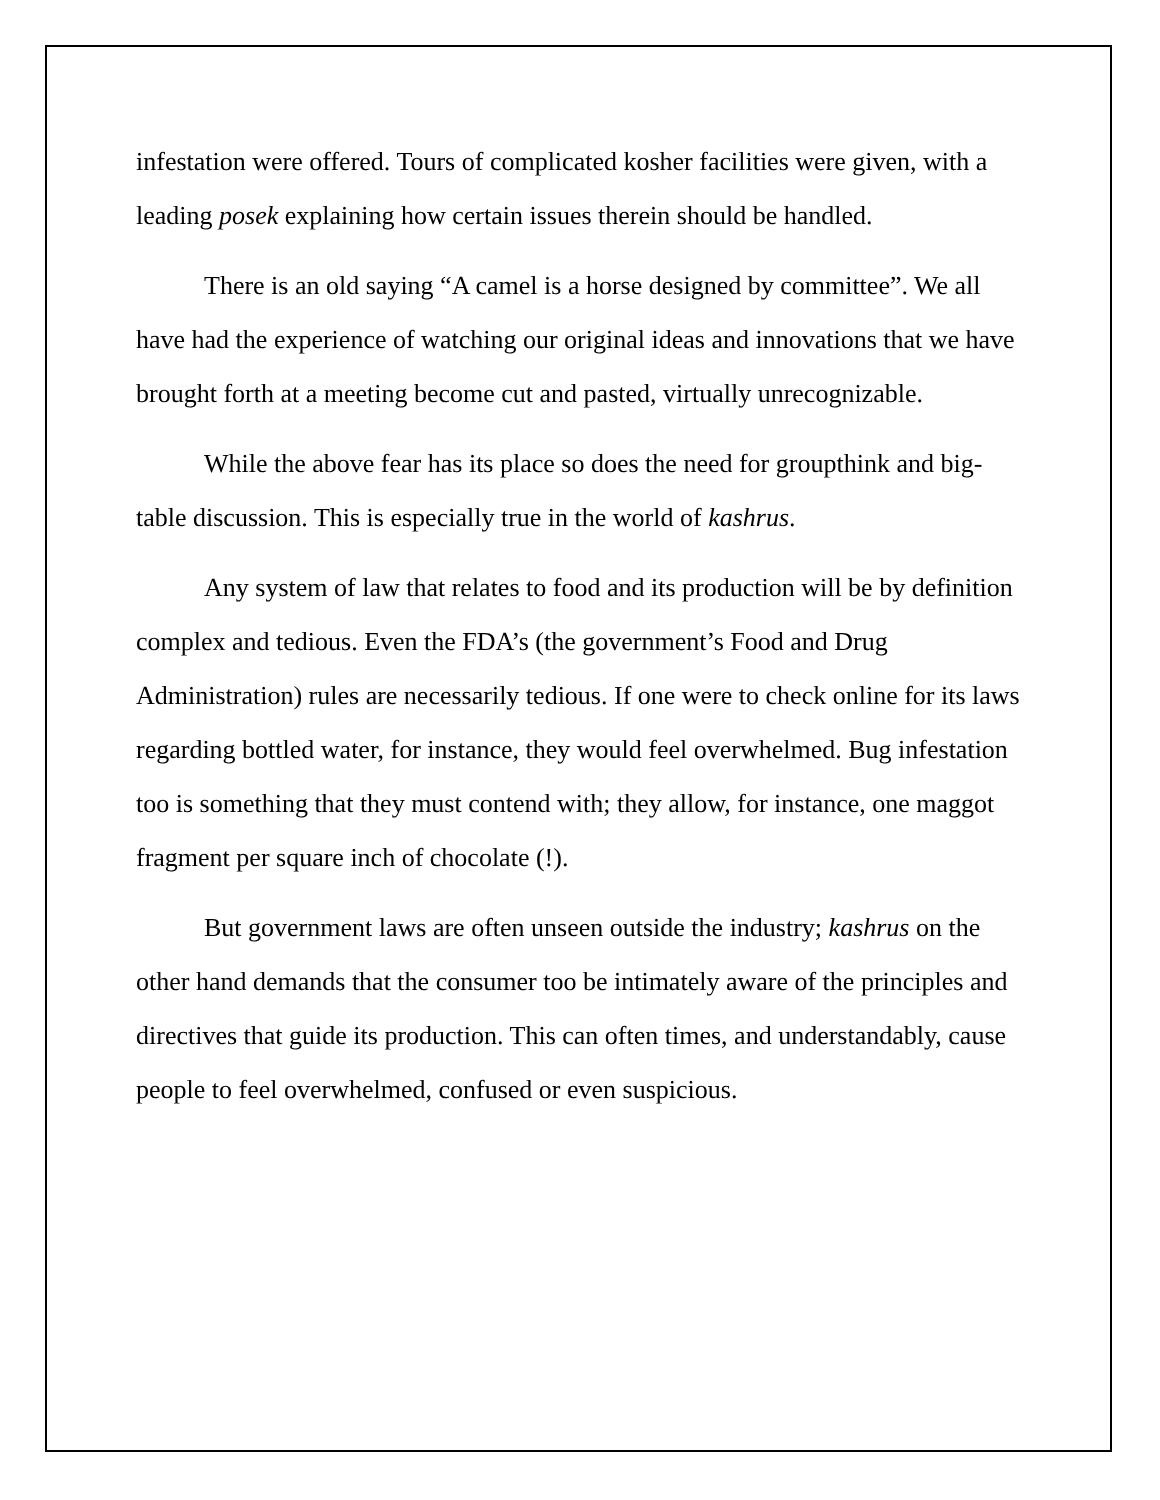infestation were offered. Tours of complicated kosher facilities were given, with a leading posek explaining how certain issues therein should be handled.
There is an old saying “A camel is a horse designed by committee”. We all have had the experience of watching our original ideas and innovations that we have brought forth at a meeting become cut and pasted, virtually unrecognizable.
While the above fear has its place so does the need for groupthink and big-table discussion. This is especially true in the world of kashrus.
Any system of law that relates to food and its production will be by definition complex and tedious. Even the FDA’s (the government’s Food and Drug Administration) rules are necessarily tedious. If one were to check online for its laws regarding bottled water, for instance, they would feel overwhelmed. Bug infestation too is something that they must contend with; they allow, for instance, one maggot fragment per square inch of chocolate (!).
But government laws are often unseen outside the industry; kashrus on the other hand demands that the consumer too be intimately aware of the principles and directives that guide its production. This can often times, and understandably, cause people to feel overwhelmed, confused or even suspicious.